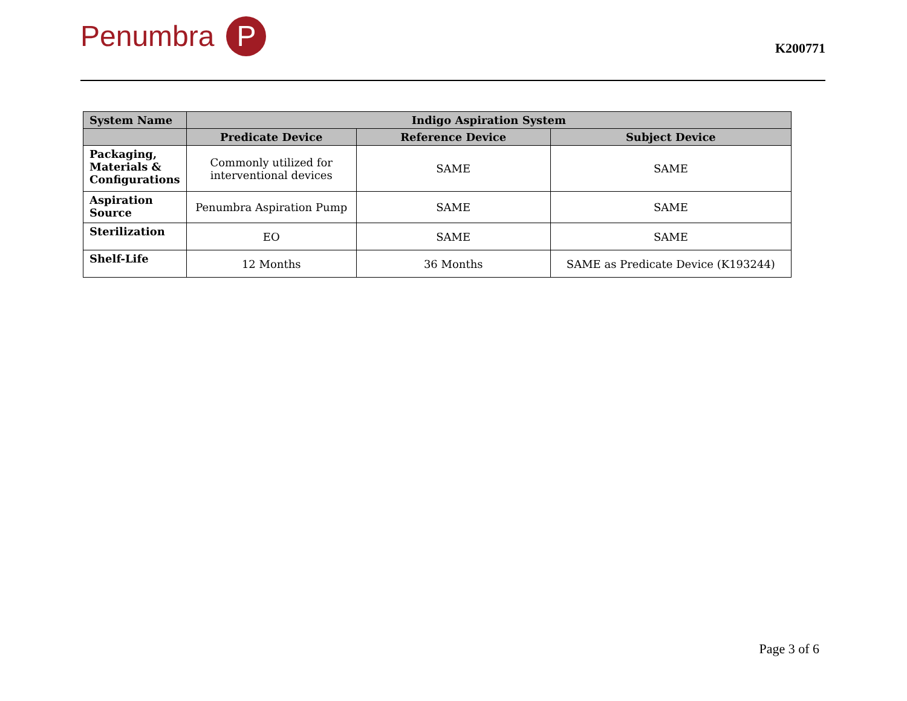Penumbra P
K200771
| System Name | Indigo Aspiration System | | |
| --- | --- | --- | --- |
| | Predicate Device | Reference Device | Subject Device |
| Packaging, Materials & Configurations | Commonly utilized for interventional devices | SAME | SAME |
| Aspiration Source | Penumbra Aspiration Pump | SAME | SAME |
| Sterilization | EO | SAME | SAME |
| Shelf-Life | 12 Months | 36 Months | SAME as Predicate Device (K193244) |
Page 3 of 6